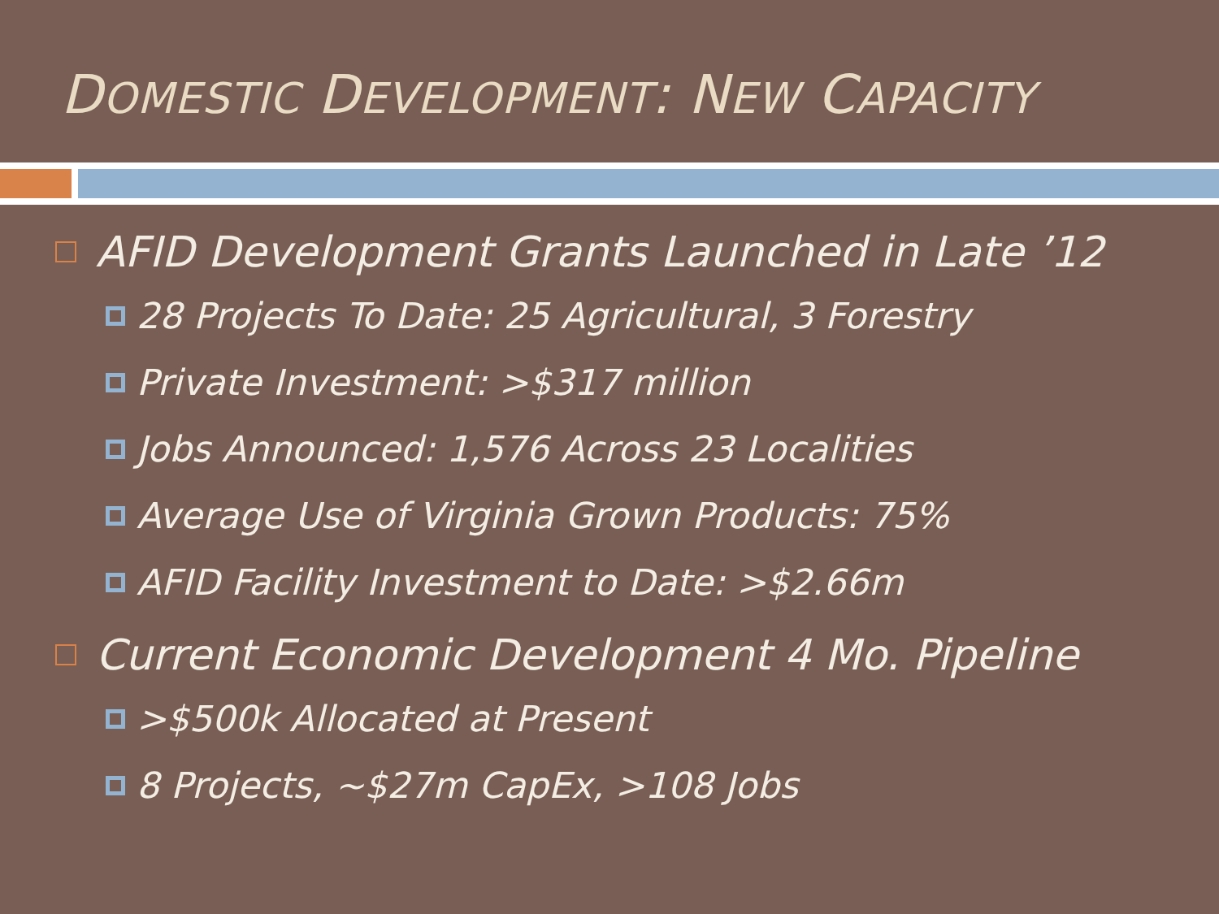DOMESTIC DEVELOPMENT: NEW CAPACITY
AFID Development Grants Launched in Late ’12
28 Projects To Date: 25 Agricultural, 3 Forestry
Private Investment: >$317 million
Jobs Announced: 1,576 Across 23 Localities
Average Use of Virginia Grown Products: 75%
AFID Facility Investment to Date: >$2.66m
Current Economic Development 4 Mo. Pipeline
>$500k Allocated at Present
8 Projects, ~$27m CapEx, >108 Jobs